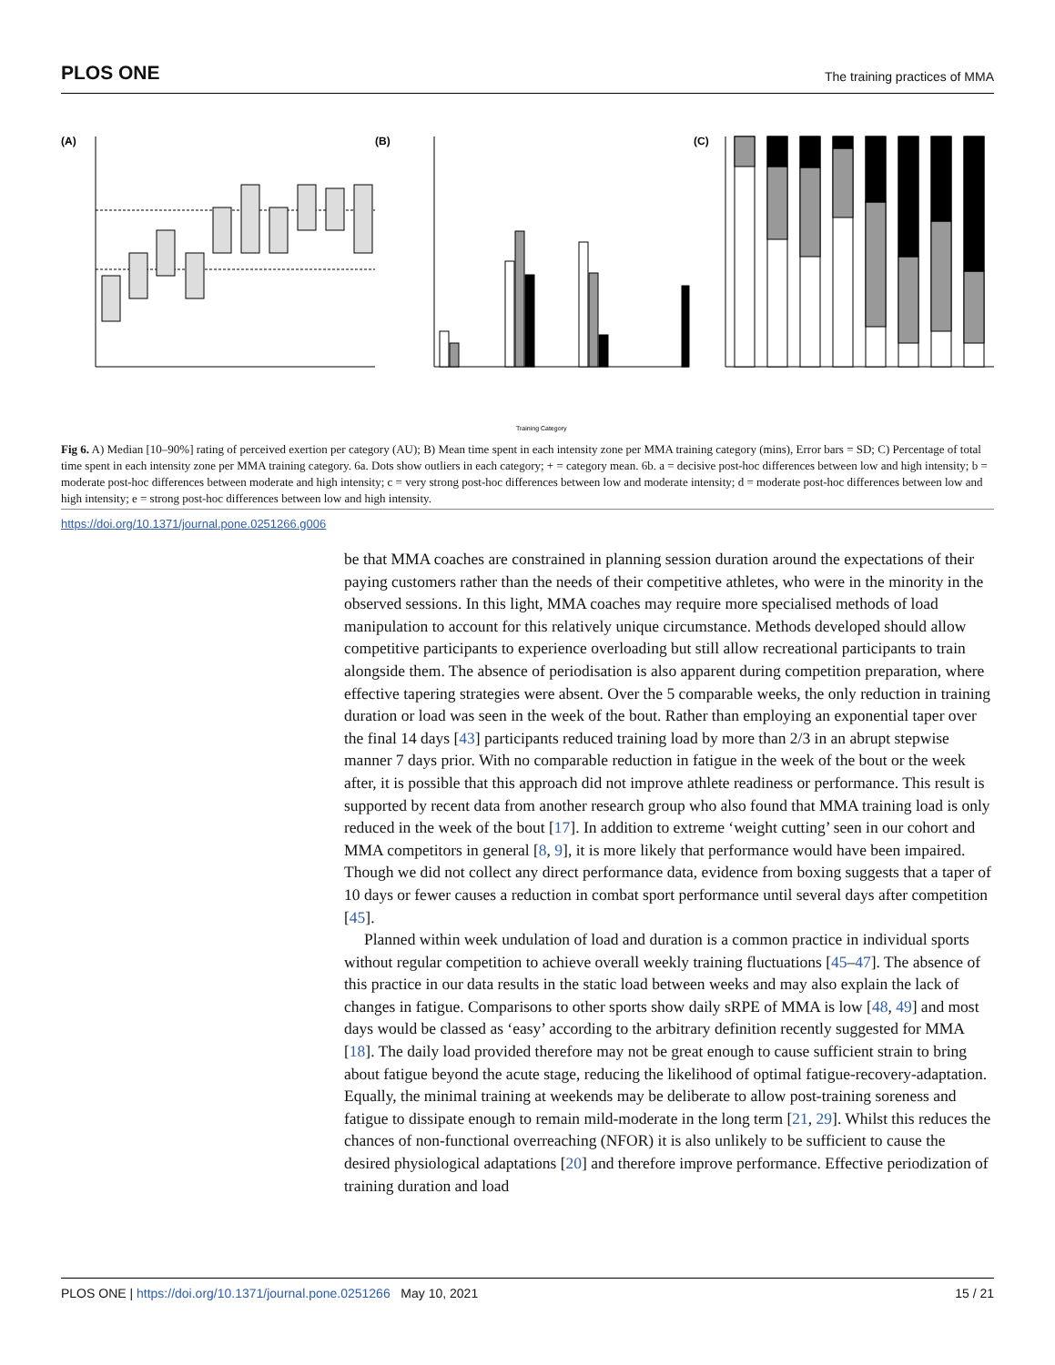PLOS ONE The training practices of MMA
(A)
(B)
(C)
Training Category
Fig 6. A) Median [10–90%] rating of perceived exertion per category (AU); B) Mean time spent in each intensity zone per MMA training category (mins), Error bars = SD; C) Percentage of total time spent in each intensity zone per MMA training category. 6a. Dots show outliers in each category; + = category mean. 6b. a = decisive post-hoc differences between low and high intensity; b = moderate post-hoc differences between moderate and high intensity; c = very strong post-hoc differences between low and moderate intensity; d = moderate post-hoc differences between low and high intensity; e = strong post-hoc differences between low and high intensity.
https://doi.org/10.1371/journal.pone.0251266.g006
be that MMA coaches are constrained in planning session duration around the expectations of their paying customers rather than the needs of their competitive athletes, who were in the minority in the observed sessions. In this light, MMA coaches may require more specialised methods of load manipulation to account for this relatively unique circumstance. Methods developed should allow competitive participants to experience overloading but still allow recreational participants to train alongside them. The absence of periodisation is also apparent during competition preparation, where effective tapering strategies were absent. Over the 5 comparable weeks, the only reduction in training duration or load was seen in the week of the bout. Rather than employing an exponential taper over the final 14 days [43] participants reduced training load by more than 2/3 in an abrupt stepwise manner 7 days prior. With no comparable reduction in fatigue in the week of the bout or the week after, it is possible that this approach did not improve athlete readiness or performance. This result is supported by recent data from another research group who also found that MMA training load is only reduced in the week of the bout [17]. In addition to extreme ‘weight cutting’ seen in our cohort and MMA competitors in general [8, 9], it is more likely that performance would have been impaired. Though we did not collect any direct performance data, evidence from boxing suggests that a taper of 10 days or fewer causes a reduction in combat sport performance until several days after competition [45].
Planned within week undulation of load and duration is a common practice in individual sports without regular competition to achieve overall weekly training fluctuations [45–47]. The absence of this practice in our data results in the static load between weeks and may also explain the lack of changes in fatigue. Comparisons to other sports show daily sRPE of MMA is low [48, 49] and most days would be classed as ‘easy’ according to the arbitrary definition recently suggested for MMA [18]. The daily load provided therefore may not be great enough to cause sufficient strain to bring about fatigue beyond the acute stage, reducing the likelihood of optimal fatigue-recovery-adaptation. Equally, the minimal training at weekends may be deliberate to allow post-training soreness and fatigue to dissipate enough to remain mild-moderate in the long term [21, 29]. Whilst this reduces the chances of non-functional overreaching (NFOR) it is also unlikely to be sufficient to cause the desired physiological adaptations [20] and therefore improve performance. Effective periodization of training duration and load
PLOS ONE | https://doi.org/10.1371/journal.pone.0251266 May 10, 2021 15 / 21